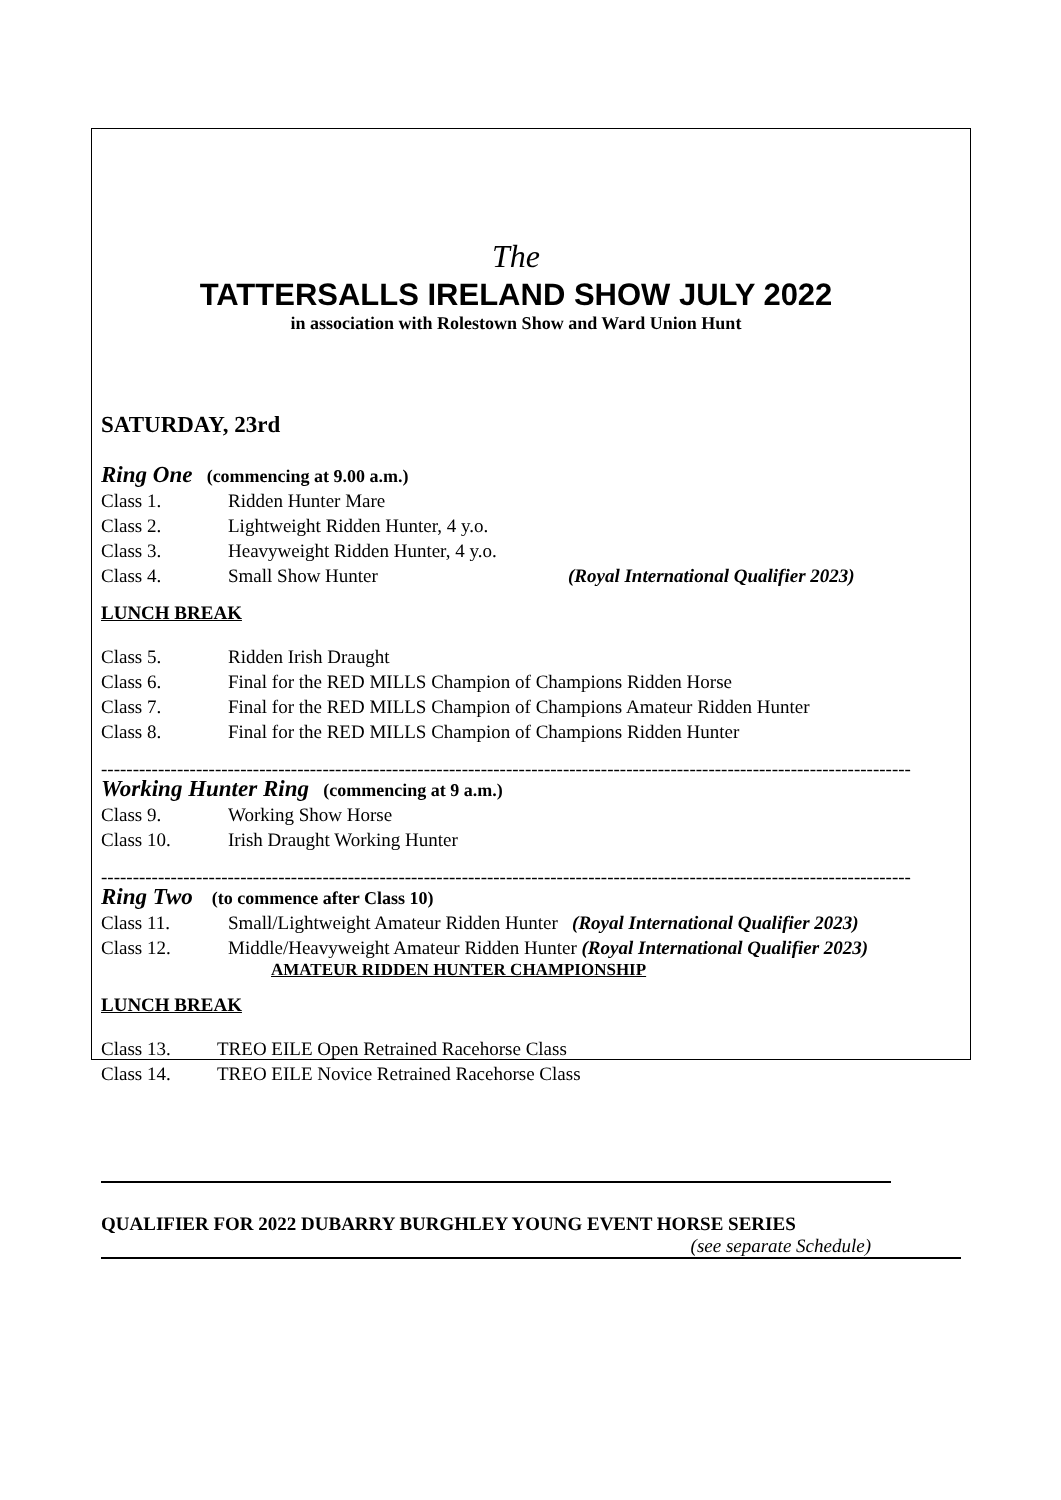The
TATTERSALLS IRELAND SHOW JULY 2022
in association with Rolestown Show and Ward Union Hunt
SATURDAY, 23rd
Ring One (commencing at 9.00 a.m.)
Class 1. Ridden Hunter Mare
Class 2. Lightweight Ridden Hunter, 4 y.o.
Class 3. Heavyweight Ridden Hunter, 4 y.o.
Class 4. Small Show Hunter (Royal International Qualifier 2023)
LUNCH BREAK
Class 5. Ridden Irish Draught
Class 6. Final for the RED MILLS Champion of Champions Ridden Horse
Class 7. Final for the RED MILLS Champion of Champions Amateur Ridden Hunter
Class 8. Final for the RED MILLS Champion of Champions Ridden Hunter
--------------------------------------------------------------------------------------------------------------------------------
Working Hunter Ring (commencing at 9 a.m.)
Class 9. Working Show Horse
Class 10. Irish Draught Working Hunter
--------------------------------------------------------------------------------------------------------------------------------
Ring Two (to commence after Class 10)
Class 11. Small/Lightweight Amateur Ridden Hunter (Royal International Qualifier 2023)
Class 12. Middle/Heavyweight Amateur Ridden Hunter (Royal International Qualifier 2023)
AMATEUR RIDDEN HUNTER CHAMPIONSHIP
LUNCH BREAK
Class 13. TREO EILE Open Retrained Racehorse Class
Class 14. TREO EILE Novice Retrained Racehorse Class
QUALIFIER FOR 2022 DUBARRY BURGHLEY YOUNG EVENT HORSE SERIES
(see separate Schedule)